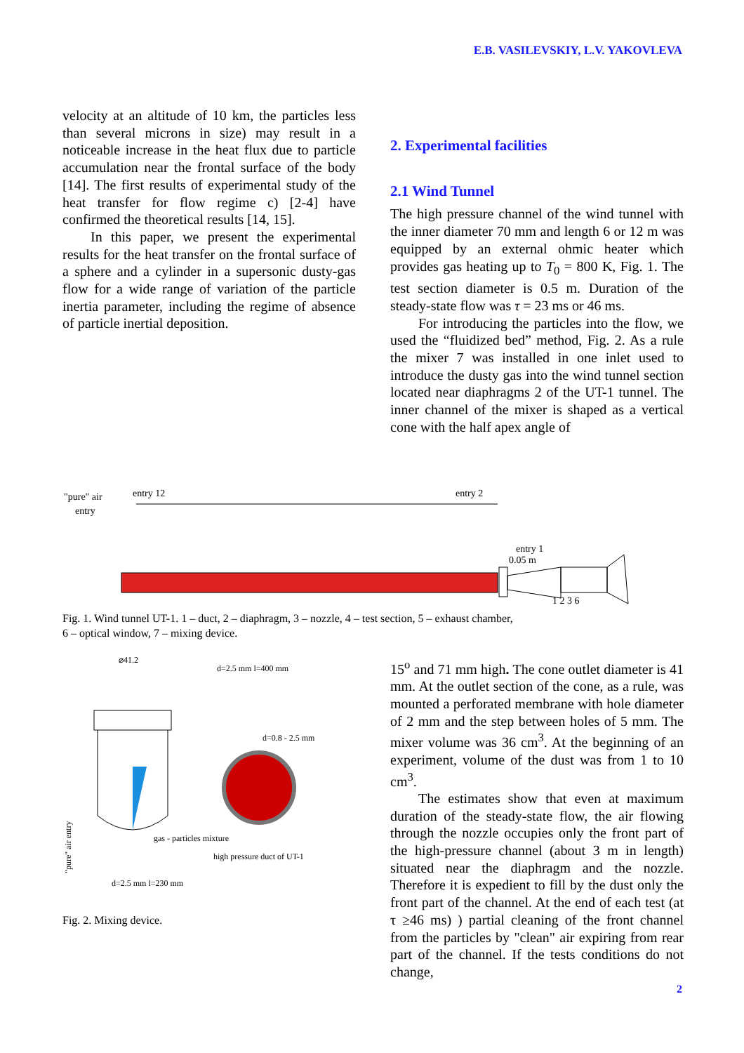E.B. VASILEVSKIY, L.V. YAKOVLEVA
velocity at an altitude of 10 km, the particles less than several microns in size) may result in a noticeable increase in the heat flux due to particle accumulation near the frontal surface of the body [14]. The first results of experimental study of the heat transfer for flow regime c) [2-4] have confirmed the theoretical results [14, 15].
In this paper, we present the experimental results for the heat transfer on the frontal surface of a sphere and a cylinder in a supersonic dusty-gas flow for a wide range of variation of the particle inertia parameter, including the regime of absence of particle inertial deposition.
2. Experimental facilities
2.1 Wind Tunnel
The high pressure channel of the wind tunnel with the inner diameter 70 mm and length 6 or 12 m was equipped by an external ohmic heater which provides gas heating up to T<sub>0</sub> = 800 K, Fig. 1. The test section diameter is 0.5 m. Duration of the steady-state flow was τ = 23 ms or 46 ms.
For introducing the particles into the flow, we used the “fluidized bed” method, Fig. 2. As a rule the mixer 7 was installed in one inlet used to introduce the dusty gas into the wind tunnel section located near diaphragms 2 of the UT-1 tunnel. The inner channel of the mixer is shaped as a vertical cone with the half apex angle of
"pure" air
entry
entry 12
entry 2
entry 1
0.05 m
1 2 3 6
Fig. 1. Wind tunnel UT-1. 1 – duct, 2 – diaphragm, 3 – nozzle, 4 – test section, 5 – exhaust chamber,
6 – optical window, 7 – mixing device.
⌀41.2
d=2.5 mm l=400 mm
d=0.8 - 2.5 mm
gas - particles mixture
high pressure duct of UT-1
d=2.5 mm l=230 mm
"pure" air entry
Fig. 2. Mixing device.
15<sup>o</sup> and 71 mm high. The cone outlet diameter is 41 mm. At the outlet section of the cone, as a rule, was mounted a perforated membrane with hole diameter of 2 mm and the step between holes of 5 mm. The mixer volume was 36 cm<sup>3</sup>. At the beginning of an experiment, volume of the dust was from 1 to 10 cm<sup>3</sup>.
The estimates show that even at maximum duration of the steady-state flow, the air flowing through the nozzle occupies only the front part of the high-pressure channel (about 3 m in length) situated near the diaphragm and the nozzle. Therefore it is expedient to fill by the dust only the front part of the channel. At the end of each test (at τ ≥46 ms) ) partial cleaning of the front channel from the particles by "clean" air expiring from rear part of the channel. If the tests conditions do not change,
2